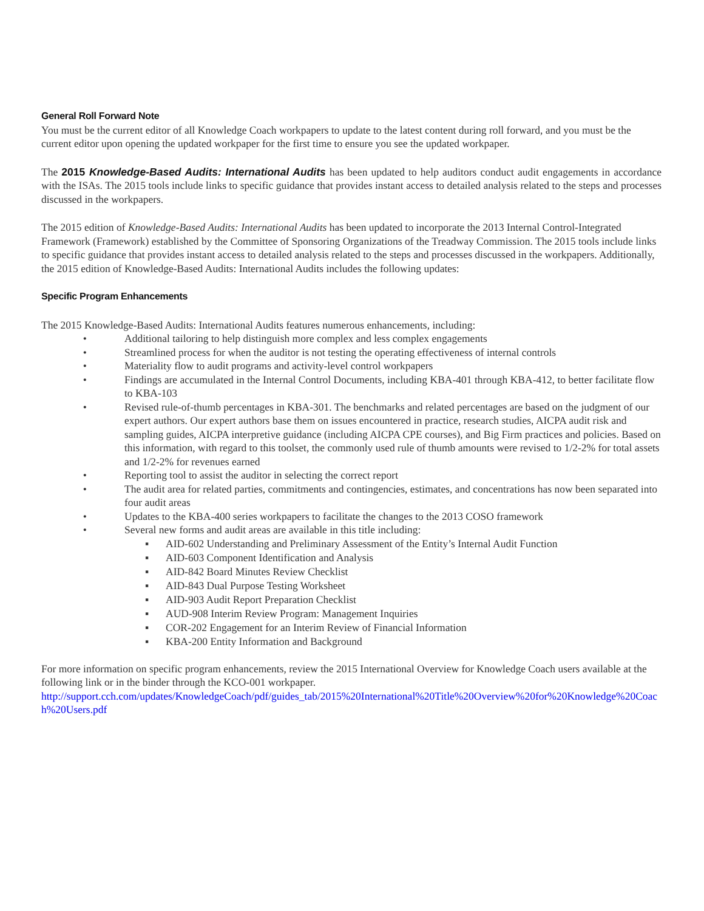General Roll Forward Note
You must be the current editor of all Knowledge Coach workpapers to update to the latest content during roll forward, and you must be the current editor upon opening the updated workpaper for the first time to ensure you see the updated workpaper.
The 2015 Knowledge-Based Audits: International Audits has been updated to help auditors conduct audit engagements in accordance with the ISAs. The 2015 tools include links to specific guidance that provides instant access to detailed analysis related to the steps and processes discussed in the workpapers.
The 2015 edition of Knowledge-Based Audits: International Audits has been updated to incorporate the 2013 Internal Control-Integrated Framework (Framework) established by the Committee of Sponsoring Organizations of the Treadway Commission. The 2015 tools include links to specific guidance that provides instant access to detailed analysis related to the steps and processes discussed in the workpapers. Additionally, the 2015 edition of Knowledge-Based Audits: International Audits includes the following updates:
Specific Program Enhancements
The 2015 Knowledge-Based Audits: International Audits features numerous enhancements, including:
• Additional tailoring to help distinguish more complex and less complex engagements
• Streamlined process for when the auditor is not testing the operating effectiveness of internal controls
• Materiality flow to audit programs and activity-level control workpapers
• Findings are accumulated in the Internal Control Documents, including KBA-401 through KBA-412, to better facilitate flow to KBA-103
• Revised rule-of-thumb percentages in KBA-301. The benchmarks and related percentages are based on the judgment of our expert authors. Our expert authors base them on issues encountered in practice, research studies, AICPA audit risk and sampling guides, AICPA interpretive guidance (including AICPA CPE courses), and Big Firm practices and policies. Based on this information, with regard to this toolset, the commonly used rule of thumb amounts were revised to 1/2-2% for total assets and 1/2-2% for revenues earned
• Reporting tool to assist the auditor in selecting the correct report
• The audit area for related parties, commitments and contingencies, estimates, and concentrations has now been separated into four audit areas
• Updates to the KBA-400 series workpapers to facilitate the changes to the 2013 COSO framework
• Several new forms and audit areas are available in this title including:
▪ AID-602 Understanding and Preliminary Assessment of the Entity’s Internal Audit Function
▪ AID-603 Component Identification and Analysis
▪ AID-842 Board Minutes Review Checklist
▪ AID-843 Dual Purpose Testing Worksheet
▪ AID-903 Audit Report Preparation Checklist
▪ AUD-908 Interim Review Program: Management Inquiries
▪ COR-202 Engagement for an Interim Review of Financial Information
▪ KBA-200 Entity Information and Background
For more information on specific program enhancements, review the 2015 International Overview for Knowledge Coach users available at the following link or in the binder through the KCO-001 workpaper.
http://support.cch.com/updates/KnowledgeCoach/pdf/guides_tab/2015%20International%20Title%20Overview%20for%20Knowledge%20Coach%20Users.pdf